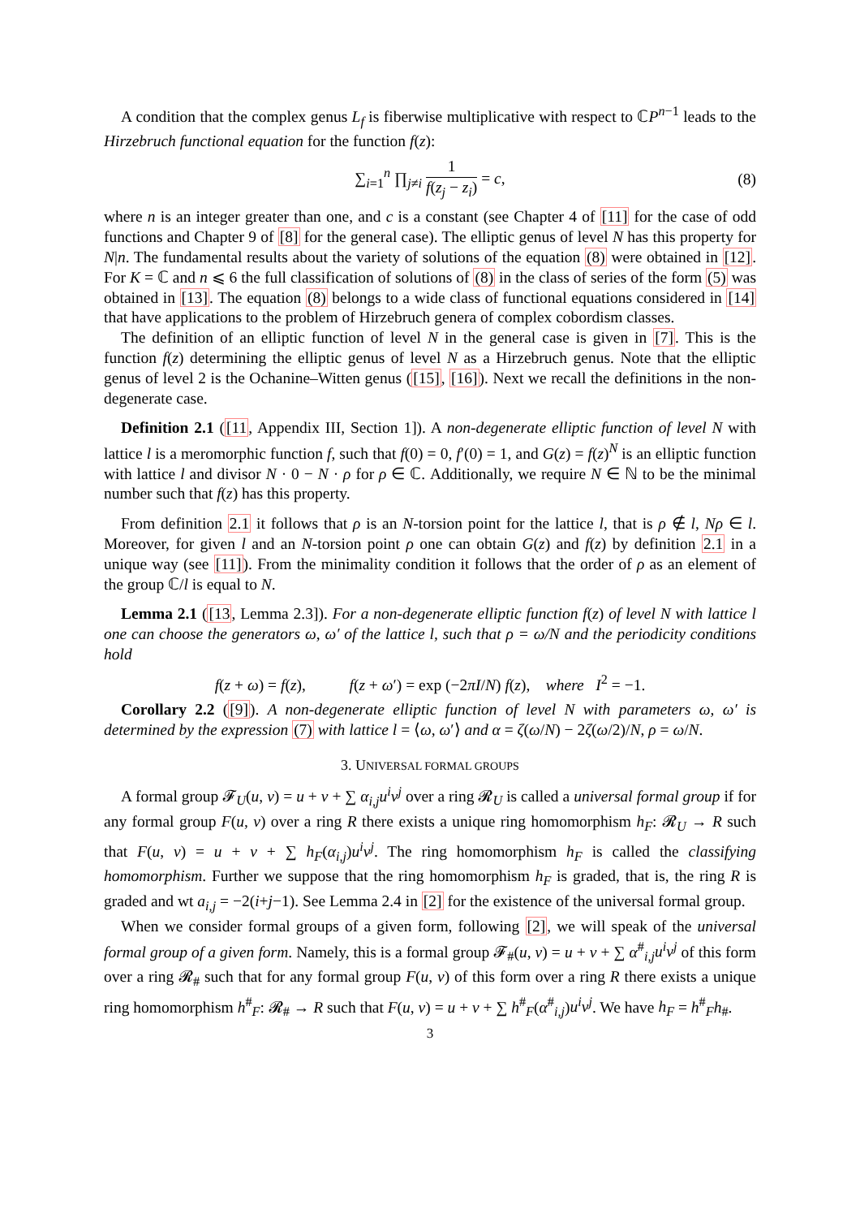A condition that the complex genus L<sub>f</sub> is fiberwise multiplicative with respect to ℂP<sup>n−1</sup> leads to the Hirzebruch functional equation for the function f(z):
∑<sub>i=1</sub><sup>n</sup> ∏<sub>j≠i</sub> 1 f(z<sub>j</sub> − z<sub>i</sub>) = c, (8)
where n is an integer greater than one, and c is a constant (see Chapter 4 of [11] for the case of odd functions and Chapter 9 of [8] for the general case). The elliptic genus of level N has this property for N|n. The fundamental results about the variety of solutions of the equation (8) were obtained in [12]. For K = ℂ and n ⩽ 6 the full classification of solutions of (8) in the class of series of the form (5) was obtained in [13]. The equation (8) belongs to a wide class of functional equations considered in [14] that have applications to the problem of Hirzebruch genera of complex cobordism classes.
The definition of an elliptic function of level N in the general case is given in [7]. This is the function f(z) determining the elliptic genus of level N as a Hirzebruch genus. Note that the elliptic genus of level 2 is the Ochanine–Witten genus ([15], [16]). Next we recall the definitions in the non-degenerate case.
Definition 2.1 ([11, Appendix III, Section 1]). A non-degenerate elliptic function of level N with lattice l is a meromorphic function f, such that f(0) = 0, f′(0) = 1, and G(z) = f(z)<sup>N</sup> is an elliptic function with lattice l and divisor N · 0 − N · ρ for ρ ∈ ℂ. Additionally, we require N ∈ ℕ to be the minimal number such that f(z) has this property.
From definition 2.1 it follows that ρ is an N-torsion point for the lattice l, that is ρ ∉ l, Nρ ∈ l. Moreover, for given l and an N-torsion point ρ one can obtain G(z) and f(z) by definition 2.1 in a unique way (see [11]). From the minimality condition it follows that the order of ρ as an element of the group ℂ/l is equal to N.
Lemma 2.1 ([13, Lemma 2.3]). For a non-degenerate elliptic function f(z) of level N with lattice l one can choose the generators ω, ω′ of the lattice l, such that ρ = ω/N and the periodicity conditions hold
f(z + ω) = f(z), f(z + ω′) = exp (−2πI/N) f(z), where I<sup>2</sup> = −1.
Corollary 2.2 ([9]). A non-degenerate elliptic function of level N with parameters ω, ω′ is determined by the expression (7) with lattice l = ⟨ω, ω′⟩ and α = ζ(ω/N) − 2ζ(ω/2)/N, ρ = ω/N.
3. UNIVERSAL FORMAL GROUPS
A formal group 𝓕<sub>U</sub>(u, v) = u + v + ∑ α<sub>i,j</sub>u<sup>i</sup>v<sup>j</sup> over a ring 𝓡<sub>U</sub> is called a universal formal group if for any formal group F(u, v) over a ring R there exists a unique ring homomorphism h<sub>F</sub>: 𝓡<sub>U</sub> → R such that F(u, v) = u + v + ∑ h<sub>F</sub>(α<sub>i,j</sub>)u<sup>i</sup>v<sup>j</sup>. The ring homomorphism h<sub>F</sub> is called the classifying homomorphism. Further we suppose that the ring homomorphism h<sub>F</sub> is graded, that is, the ring R is graded and wt a<sub>i,j</sub> = −2(i+j−1). See Lemma 2.4 in [2] for the existence of the universal formal group.
When we consider formal groups of a given form, following [2], we will speak of the universal formal group of a given form. Namely, this is a formal group 𝓕<sub>#</sub>(u, v) = u + v + ∑ α<sup>#</sup><sub>i,j</sub>u<sup>i</sup>v<sup>j</sup> of this form over a ring 𝓡<sub>#</sub> such that for any formal group F(u, v) of this form over a ring R there exists a unique ring homomorphism h<sup>#</sup><sub>F</sub>: 𝓡<sub>#</sub> → R such that F(u, v) = u + v + ∑ h<sup>#</sup><sub>F</sub>(α<sup>#</sup><sub>i,j</sub>)u<sup>i</sup>v<sup>j</sup>. We have h<sub>F</sub> = h<sup>#</sup><sub>F</sub>h<sub>#</sub>.
3